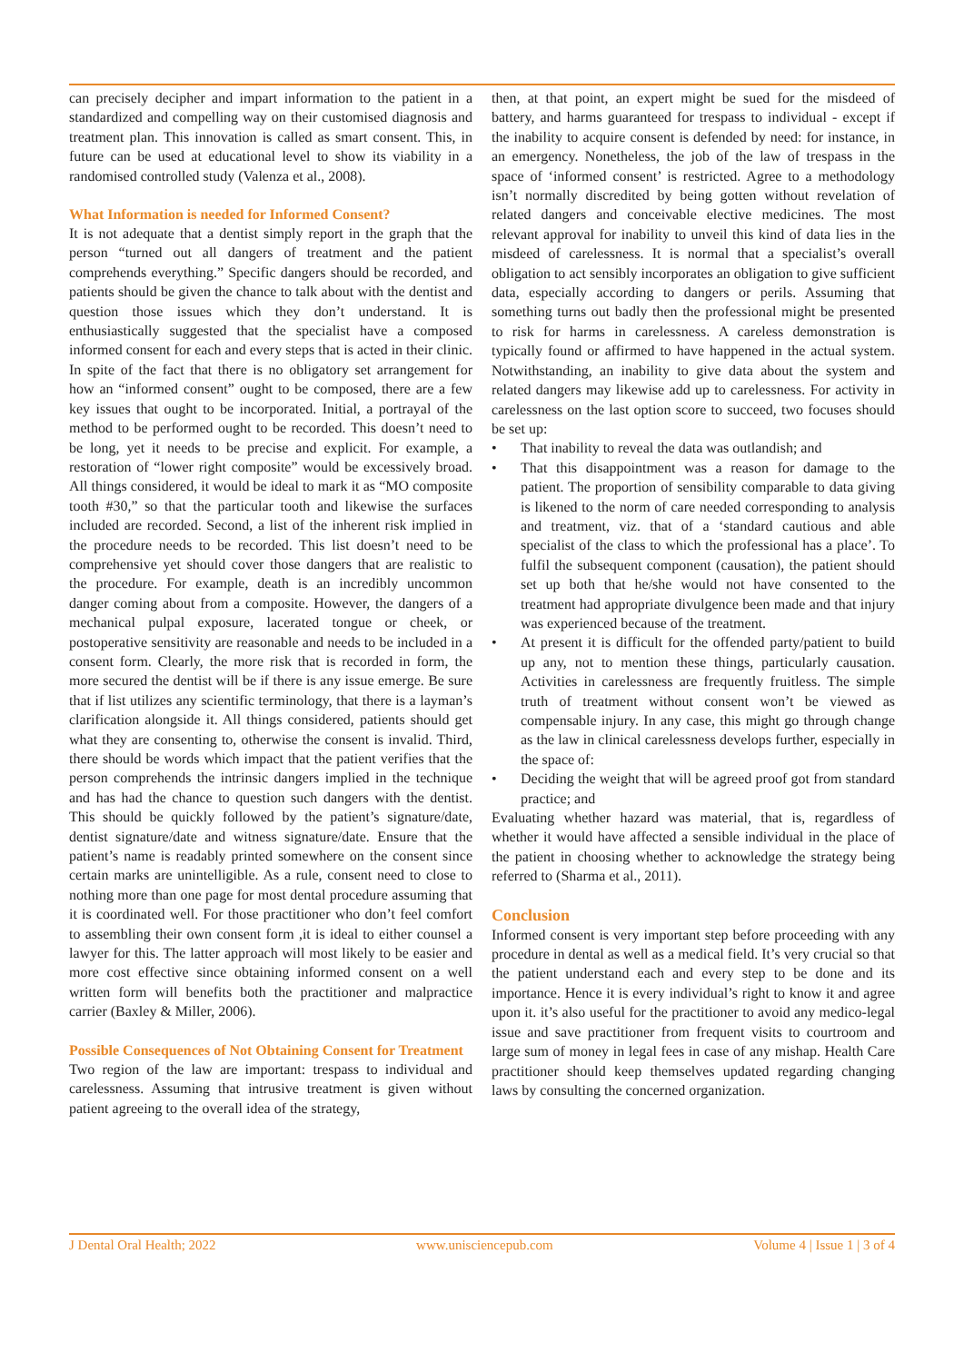can precisely decipher and impart information to the patient in a standardized and compelling way on their customised diagnosis and treatment plan. This innovation is called as smart consent. This, in future can be used at educational level to show its viability in a randomised controlled study (Valenza et al., 2008).
What Information is needed for Informed Consent?
It is not adequate that a dentist simply report in the graph that the person “turned out all dangers of treatment and the patient comprehends everything.” Specific dangers should be recorded, and patients should be given the chance to talk about with the dentist and question those issues which they don’t understand. It is enthusiastically suggested that the specialist have a composed informed consent for each and every steps that is acted in their clinic. In spite of the fact that there is no obligatory set arrangement for how an “informed consent” ought to be composed, there are a few key issues that ought to be incorporated. Initial, a portrayal of the method to be performed ought to be recorded. This doesn’t need to be long, yet it needs to be precise and explicit. For example, a restoration of “lower right composite” would be excessively broad. All things considered, it would be ideal to mark it as “MO composite tooth #30,” so that the particular tooth and likewise the surfaces included are recorded. Second, a list of the inherent risk implied in the procedure needs to be recorded. This list doesn’t need to be comprehensive yet should cover those dangers that are realistic to the procedure. For example, death is an incredibly uncommon danger coming about from a composite. However, the dangers of a mechanical pulpal exposure, lacerated tongue or cheek, or postoperative sensitivity are reasonable and needs to be included in a consent form. Clearly, the more risk that is recorded in form, the more secured the dentist will be if there is any issue emerge. Be sure that if list utilizes any scientific terminology, that there is a layman’s clarification alongside it. All things considered, patients should get what they are consenting to, otherwise the consent is invalid. Third, there should be words which impact that the patient verifies that the person comprehends the intrinsic dangers implied in the technique and has had the chance to question such dangers with the dentist. This should be quickly followed by the patient’s signature/date, dentist signature/date and witness signature/date. Ensure that the patient’s name is readably printed somewhere on the consent since certain marks are unintelligible. As a rule, consent need to close to nothing more than one page for most dental procedure assuming that it is coordinated well. For those practitioner who don’t feel comfort to assembling their own consent form ,it is ideal to either counsel a lawyer for this. The latter approach will most likely to be easier and more cost effective since obtaining informed consent on a well written form will benefits both the practitioner and malpractice carrier (Baxley & Miller, 2006).
Possible Consequences of Not Obtaining Consent for Treatment
Two region of the law are important: trespass to individual and carelessness. Assuming that intrusive treatment is given without patient agreeing to the overall idea of the strategy,
then, at that point, an expert might be sued for the misdeed of battery, and harms guaranteed for trespass to individual - except if the inability to acquire consent is defended by need: for instance, in an emergency. Nonetheless, the job of the law of trespass in the space of ‘informed consent’ is restricted. Agree to a methodology isn’t normally discredited by being gotten without revelation of related dangers and conceivable elective medicines. The most relevant approval for inability to unveil this kind of data lies in the misdeed of carelessness. It is normal that a specialist’s overall obligation to act sensibly incorporates an obligation to give sufficient data, especially according to dangers or perils. Assuming that something turns out badly then the professional might be presented to risk for harms in carelessness. A careless demonstration is typically found or affirmed to have happened in the actual system. Notwithstanding, an inability to give data about the system and related dangers may likewise add up to carelessness. For activity in carelessness on the last option score to succeed, two focuses should be set up:
• That inability to reveal the data was outlandish; and
• That this disappointment was a reason for damage to the patient. The proportion of sensibility comparable to data giving is likened to the norm of care needed corresponding to analysis and treatment, viz. that of a ‘standard cautious and able specialist of the class to which the professional has a place’. To fulfil the subsequent component (causation), the patient should set up both that he/she would not have consented to the treatment had appropriate divulgence been made and that injury was experienced because of the treatment.
• At present it is difficult for the offended party/patient to build up any, not to mention these things, particularly causation. Activities in carelessness are frequently fruitless. The simple truth of treatment without consent won’t be viewed as compensable injury. In any case, this might go through change as the law in clinical carelessness develops further, especially in the space of:
• Deciding the weight that will be agreed proof got from standard practice; and
Evaluating whether hazard was material, that is, regardless of whether it would have affected a sensible individual in the place of the patient in choosing whether to acknowledge the strategy being referred to (Sharma et al., 2011).
Conclusion
Informed consent is very important step before proceeding with any procedure in dental as well as a medical field. It’s very crucial so that the patient understand each and every step to be done and its importance. Hence it is every individual’s right to know it and agree upon it. it’s also useful for the practitioner to avoid any medico-legal issue and save practitioner from frequent visits to courtroom and large sum of money in legal fees in case of any mishap. Health Care practitioner should keep themselves updated regarding changing laws by consulting the concerned organization.
J Dental Oral Health; 2022 www.unisciencepub.com Volume 4 | Issue 1 | 3 of 4